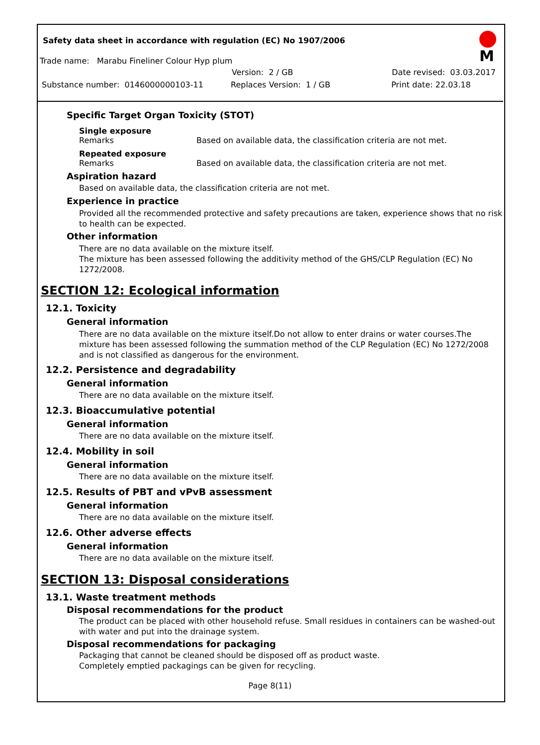Safety data sheet in accordance with regulation (EC) No 1907/2006
M
Trade name: Marabu Fineliner Colour Hyp plum
Version: 2 / GB Date revised: 03.03.2017
Substance number: 0146000000103-11 Replaces Version: 1 / GB Print date: 22.03.18
Specific Target Organ Toxicity (STOT)
Single exposure
Remarks Based on available data, the classification criteria are not met.
Repeated exposure
Remarks Based on available data, the classification criteria are not met.
Aspiration hazard
Based on available data, the classification criteria are not met.
Experience in practice
Provided all the recommended protective and safety precautions are taken, experience shows that no risk to health can be expected.
Other information
There are no data available on the mixture itself.
The mixture has been assessed following the additivity method of the GHS/CLP Regulation (EC) No 1272/2008.
SECTION 12: Ecological information
12.1. Toxicity
General information
There are no data available on the mixture itself.Do not allow to enter drains or water courses.The mixture has been assessed following the summation method of the CLP Regulation (EC) No 1272/2008 and is not classified as dangerous for the environment.
12.2. Persistence and degradability
General information
There are no data available on the mixture itself.
12.3. Bioaccumulative potential
General information
There are no data available on the mixture itself.
12.4. Mobility in soil
General information
There are no data available on the mixture itself.
12.5. Results of PBT and vPvB assessment
General information
There are no data available on the mixture itself.
12.6. Other adverse effects
General information
There are no data available on the mixture itself.
SECTION 13: Disposal considerations
13.1. Waste treatment methods
Disposal recommendations for the product
The product can be placed with other household refuse. Small residues in containers can be washed-out with water and put into the drainage system.
Disposal recommendations for packaging
Packaging that cannot be cleaned should be disposed off as product waste.
Completely emptied packagings can be given for recycling.
Page 8(11)